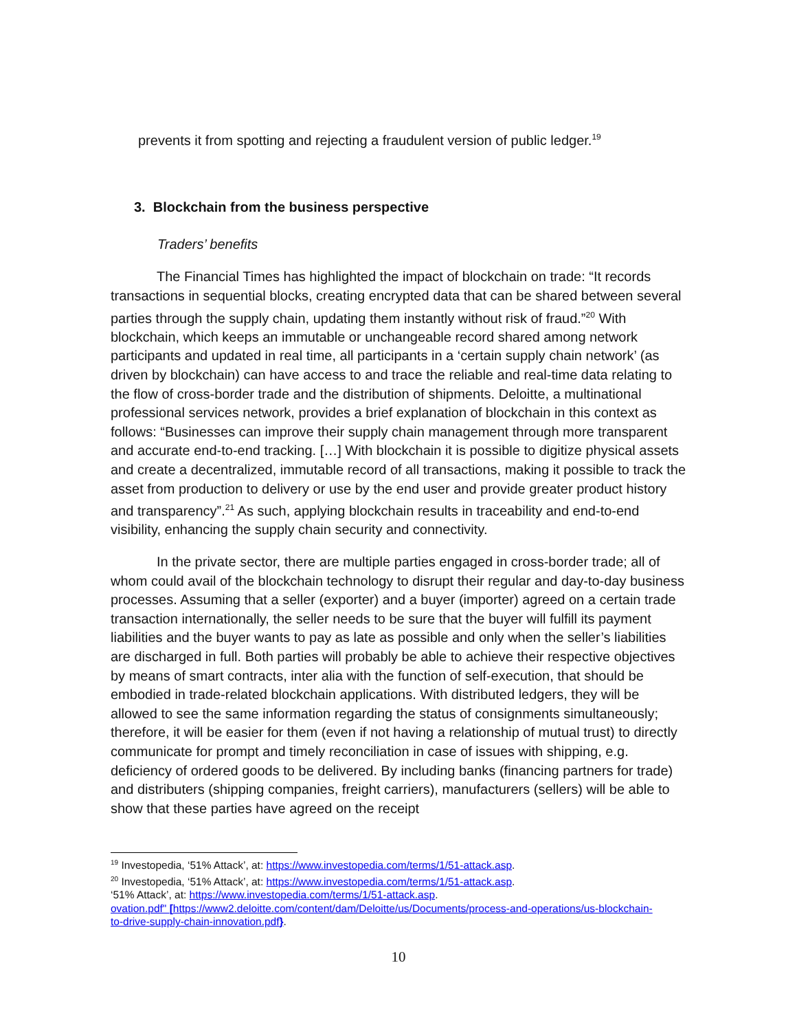prevents it from spotting and rejecting a fraudulent version of public ledger.<sup>19</sup>
3. Blockchain from the business perspective
Traders’ benefits
The Financial Times has highlighted the impact of blockchain on trade: “It records transactions in sequential blocks, creating encrypted data that can be shared between several parties through the supply chain, updating them instantly without risk of fraud.”<sup>20</sup> With blockchain, which keeps an immutable or unchangeable record shared among network participants and updated in real time, all participants in a ‘certain supply chain network’ (as driven by blockchain) can have access to and trace the reliable and real-time data relating to the flow of cross-border trade and the distribution of shipments. Deloitte, a multinational professional services network, provides a brief explanation of blockchain in this context as follows: “Businesses can improve their supply chain management through more transparent and accurate end-to-end tracking. […] With blockchain it is possible to digitize physical assets and create a decentralized, immutable record of all transactions, making it possible to track the asset from production to delivery or use by the end user and provide greater product history and transparency”.<sup>21</sup> As such, applying blockchain results in traceability and end-to-end visibility, enhancing the supply chain security and connectivity.
In the private sector, there are multiple parties engaged in cross-border trade; all of whom could avail of the blockchain technology to disrupt their regular and day-to-day business processes. Assuming that a seller (exporter) and a buyer (importer) agreed on a certain trade transaction internationally, the seller needs to be sure that the buyer will fulfill its payment liabilities and the buyer wants to pay as late as possible and only when the seller’s liabilities are discharged in full. Both parties will probably be able to achieve their respective objectives by means of smart contracts, inter alia with the function of self-execution, that should be embodied in trade-related blockchain applications. With distributed ledgers, they will be allowed to see the same information regarding the status of consignments simultaneously; therefore, it will be easier for them (even if not having a relationship of mutual trust) to directly communicate for prompt and timely reconciliation in case of issues with shipping, e.g. deficiency of ordered goods to be delivered. By including banks (financing partners for trade) and distributers (shipping companies, freight carriers), manufacturers (sellers) will be able to show that these parties have agreed on the receipt
<sup>19</sup> Investopedia, ‘51% Attack’, at: https://www.investopedia.com/terms/1/51-attack.asp.
<sup>20</sup> Investopedia, ‘51% Attack’, at: https://www.investopedia.com/terms/1/51-attack.asp.
‘51% Attack’, at: https://www.investopedia.com/terms/1/51-attack.asp.
ovation.pdf" [https://www2.deloitte.com/content/dam/Deloitte/us/Documents/process-and-operations/us-blockchain-to-drive-supply-chain-innovation.pdf}.
10